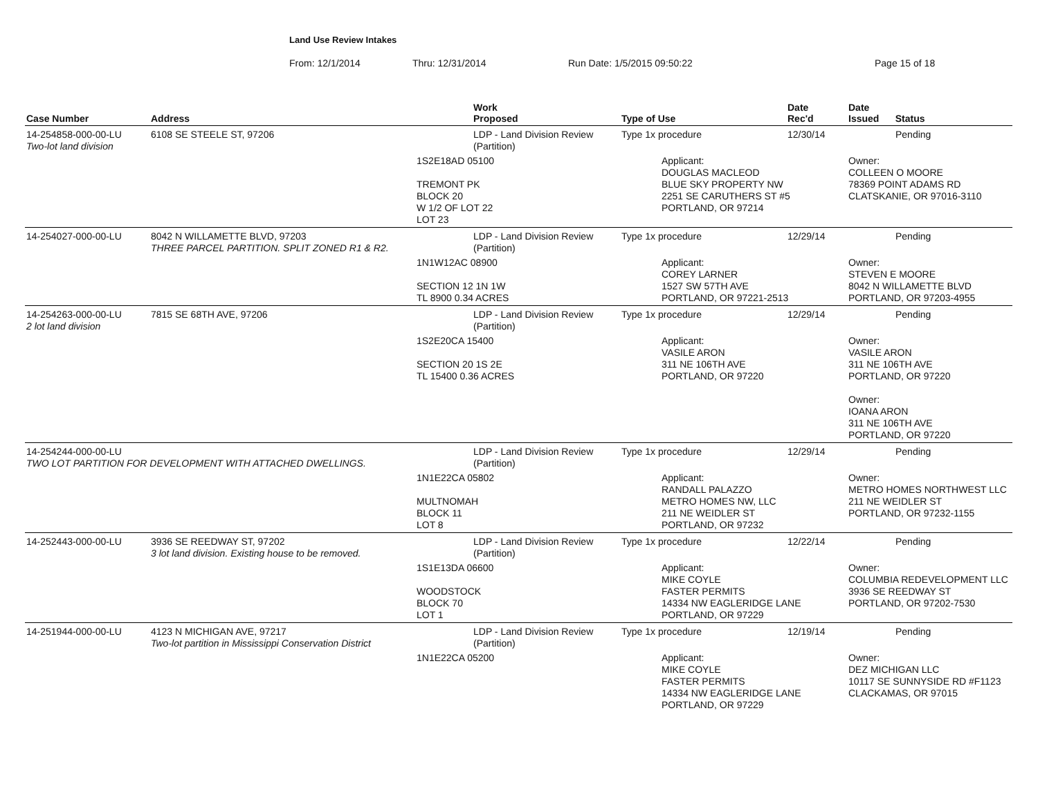Land Use Review Intakes
From: 12/1/2014 Thru: 12/31/2014 Run Date: 1/5/2015 09:50:22 Page 15 of 18
| Case Number | Address | | Work Proposed | Type of Use | Date Rec'd | Date Issued Status |
| --- | --- | --- | --- | --- | --- | --- |
| 14-254858-000-00-LU Two-lot land division | 6108 SE STEELE ST, 97206 | | LDP - Land Division Review (Partition) | Type 1x procedure | 12/30/14 | Pending |
| | | 1S2E18AD 05100 TREMONT PK BLOCK 20 W 1/2 OF LOT 22 LOT 23 | | Applicant: DOUGLAS MACLEOD BLUE SKY PROPERTY NW 2251 SE CARUTHERS ST #5 PORTLAND, OR 97214 | | Owner: COLLEEN O MOORE 78369 POINT ADAMS RD CLATSKANIE, OR 97016-3110 |
| 14-254027-000-00-LU | 8042 N WILLAMETTE BLVD, 97203 THREE PARCEL PARTITION. SPLIT ZONED R1 & R2. | | LDP - Land Division Review (Partition) | Type 1x procedure | 12/29/14 | Pending |
| | | 1N1W12AC 08900 SECTION 12 1N 1W TL 8900 0.34 ACRES | | Applicant: COREY LARNER 1527 SW 57TH AVE PORTLAND, OR 97221-2513 | | Owner: STEVEN E MOORE 8042 N WILLAMETTE BLVD PORTLAND, OR 97203-4955 |
| 14-254263-000-00-LU 2 lot land division | 7815 SE 68TH AVE, 97206 | | LDP - Land Division Review (Partition) | Type 1x procedure | 12/29/14 | Pending |
| | | 1S2E20CA 15400 SECTION 20 1S 2E TL 15400 0.36 ACRES | | Applicant: VASILE ARON 311 NE 106TH AVE PORTLAND, OR 97220 | | Owner: VASILE ARON 311 NE 106TH AVE PORTLAND, OR 97220 Owner: IOANA ARON 311 NE 106TH AVE PORTLAND, OR 97220 |
| 14-254244-000-00-LU TWO LOT PARTITION FOR DEVELOPMENT WITH ATTACHED DWELLINGS. | | | LDP - Land Division Review (Partition) | Type 1x procedure | 12/29/14 | Pending |
| | | 1N1E22CA 05802 MULTNOMAH BLOCK 11 LOT 8 | | Applicant: RANDALL PALAZZO METRO HOMES NW, LLC 211 NE WEIDLER ST PORTLAND, OR 97232 | | Owner: METRO HOMES NORTHWEST LLC 211 NE WEIDLER ST PORTLAND, OR 97232-1155 |
| 14-252443-000-00-LU | 3936 SE REEDWAY ST, 97202 3 lot land division. Existing house to be removed. | | LDP - Land Division Review (Partition) | Type 1x procedure | 12/22/14 | Pending |
| | | 1S1E13DA 06600 WOODSTOCK BLOCK 70 LOT 1 | | Applicant: MIKE COYLE FASTER PERMITS 14334 NW EAGLERIDGE LANE PORTLAND, OR 97229 | | Owner: COLUMBIA REDEVELOPMENT LLC 3936 SE REEDWAY ST PORTLAND, OR 97202-7530 |
| 14-251944-000-00-LU | 4123 N MICHIGAN AVE, 97217 Two-lot partition in Mississippi Conservation District | | LDP - Land Division Review (Partition) | Type 1x procedure | 12/19/14 | Pending |
| | | 1N1E22CA 05200 | | Applicant: MIKE COYLE FASTER PERMITS 14334 NW EAGLERIDGE LANE PORTLAND, OR 97229 | | Owner: DEZ MICHIGAN LLC 10117 SE SUNNYSIDE RD #F1123 CLACKAMAS, OR 97015 |